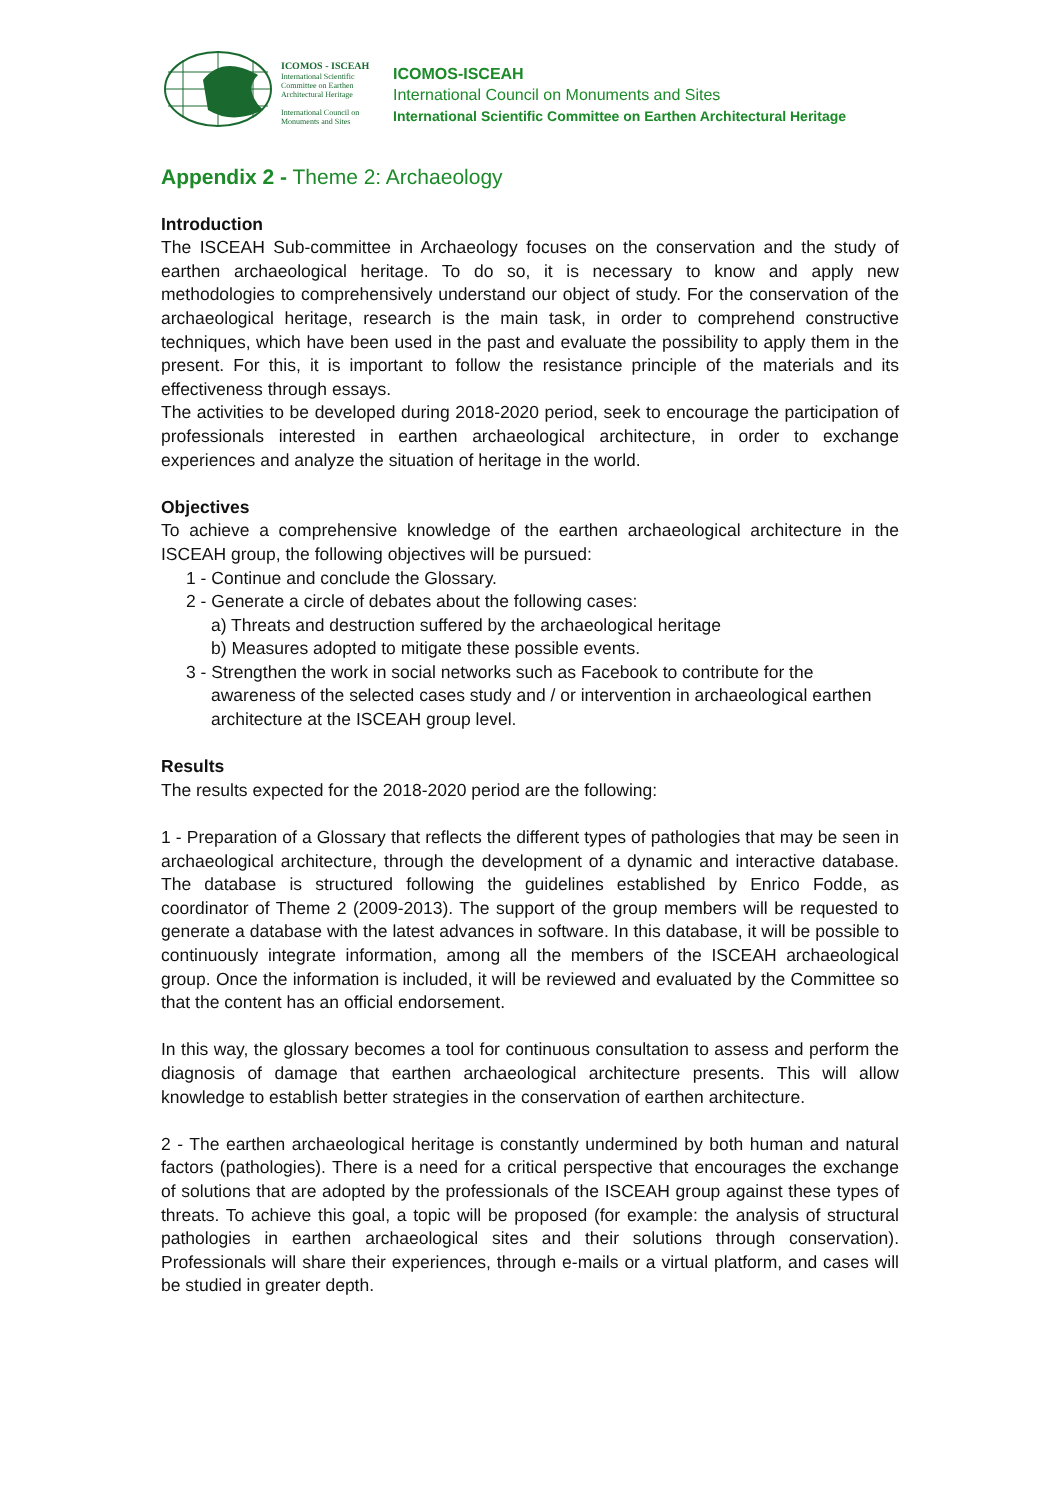ICOMOS - ISCEAH
International Scientific Committee on Earthen Architectural Heritage
International Council on Monuments and Sites
ICOMOS-ISCEAH
International Council on Monuments and Sites
International Scientific Committee on Earthen Architectural Heritage
Appendix 2 - Theme 2: Archaeology
Introduction
The ISCEAH Sub-committee in Archaeology focuses on the conservation and the study of earthen archaeological heritage. To do so, it is necessary to know and apply new methodologies to comprehensively understand our object of study. For the conservation of the archaeological heritage, research is the main task, in order to comprehend constructive techniques, which have been used in the past and evaluate the possibility to apply them in the present. For this, it is important to follow the resistance principle of the materials and its effectiveness through essays.
The activities to be developed during 2018-2020 period, seek to encourage the participation of professionals interested in earthen archaeological architecture, in order to exchange experiences and analyze the situation of heritage in the world.
Objectives
To achieve a comprehensive knowledge of the earthen archaeological architecture in the ISCEAH group, the following objectives will be pursued:
1 - Continue and conclude the Glossary.
2 - Generate a circle of debates about the following cases:
a) Threats and destruction suffered by the archaeological heritage
b) Measures adopted to mitigate these possible events.
3 - Strengthen the work in social networks such as Facebook to contribute for the awareness of the selected cases study and / or intervention in archaeological earthen architecture at the ISCEAH group level.
Results
The results expected for the 2018-2020 period are the following:
1 - Preparation of a Glossary that reflects the different types of pathologies that may be seen in archaeological architecture, through the development of a dynamic and interactive database. The database is structured following the guidelines established by Enrico Fodde, as coordinator of Theme 2 (2009-2013). The support of the group members will be requested to generate a database with the latest advances in software. In this database, it will be possible to continuously integrate information, among all the members of the ISCEAH archaeological group. Once the information is included, it will be reviewed and evaluated by the Committee so that the content has an official endorsement.
In this way, the glossary becomes a tool for continuous consultation to assess and perform the diagnosis of damage that earthen archaeological architecture presents. This will allow knowledge to establish better strategies in the conservation of earthen architecture.
2 - The earthen archaeological heritage is constantly undermined by both human and natural factors (pathologies). There is a need for a critical perspective that encourages the exchange of solutions that are adopted by the professionals of the ISCEAH group against these types of threats. To achieve this goal, a topic will be proposed (for example: the analysis of structural pathologies in earthen archaeological sites and their solutions through conservation). Professionals will share their experiences, through e-mails or a virtual platform, and cases will be studied in greater depth.